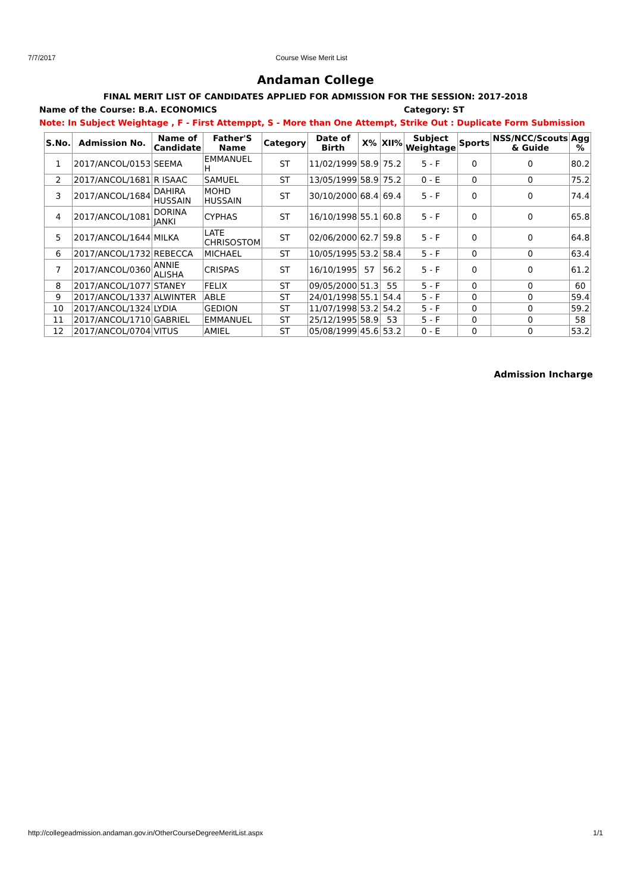7/7/2017 Course Wise Merit List
Andaman College
FINAL MERIT LIST OF CANDIDATES APPLIED FOR ADMISSION FOR THE SESSION: 2017-2018
Name of the Course: B.A. ECONOMICS Category: ST
Note: In Subject Weightage , F - First Attemppt, S - More than One Attempt, Strike Out : Duplicate Form Submission
| S.No. | Admission No. | Name of Candidate | Father'S Name | Category | Date of Birth | X% | XII% | Subject Weightage | Sports | NSS/NCC/Scouts & Guide | Agg % |
| --- | --- | --- | --- | --- | --- | --- | --- | --- | --- | --- | --- |
| 1 | 2017/ANCOL/0153 | SEEMA | EMMANUEL H | ST | 11/02/1999 | 58.9 | 75.2 | 5 - F | 0 | 0 | 80.2 |
| 2 | 2017/ANCOL/1681 | R ISAAC | SAMUEL | ST | 13/05/1999 | 58.9 | 75.2 | 0 - E | 0 | 0 | 75.2 |
| 3 | 2017/ANCOL/1684 | DAHIRA HUSSAIN | MOHD HUSSAIN | ST | 30/10/2000 | 68.4 | 69.4 | 5 - F | 0 | 0 | 74.4 |
| 4 | 2017/ANCOL/1081 | DORINA JANKI | CYPHAS | ST | 16/10/1998 | 55.1 | 60.8 | 5 - F | 0 | 0 | 65.8 |
| 5 | 2017/ANCOL/1644 | MILKA | LATE CHRISOSTOM | ST | 02/06/2000 | 62.7 | 59.8 | 5 - F | 0 | 0 | 64.8 |
| 6 | 2017/ANCOL/1732 | REBECCA | MICHAEL | ST | 10/05/1995 | 53.2 | 58.4 | 5 - F | 0 | 0 | 63.4 |
| 7 | 2017/ANCOL/0360 | ANNIE ALISHA | CRISPAS | ST | 16/10/1995 | 57 | 56.2 | 5 - F | 0 | 0 | 61.2 |
| 8 | 2017/ANCOL/1077 | STANEY | FELIX | ST | 09/05/2000 | 51.3 | 55 | 5 - F | 0 | 0 | 60 |
| 9 | 2017/ANCOL/1337 | ALWINTER | ABLE | ST | 24/01/1998 | 55.1 | 54.4 | 5 - F | 0 | 0 | 59.4 |
| 10 | 2017/ANCOL/1324 | LYDIA | GEDION | ST | 11/07/1998 | 53.2 | 54.2 | 5 - F | 0 | 0 | 59.2 |
| 11 | 2017/ANCOL/1710 | GABRIEL | EMMANUEL | ST | 25/12/1995 | 58.9 | 53 | 5 - F | 0 | 0 | 58 |
| 12 | 2017/ANCOL/0704 | VITUS | AMIEL | ST | 05/08/1999 | 45.6 | 53.2 | 0 - E | 0 | 0 | 53.2 |
Admission Incharge
http://collegeadmission.andaman.gov.in/OtherCourseDegreeMeritList.aspx 1/1